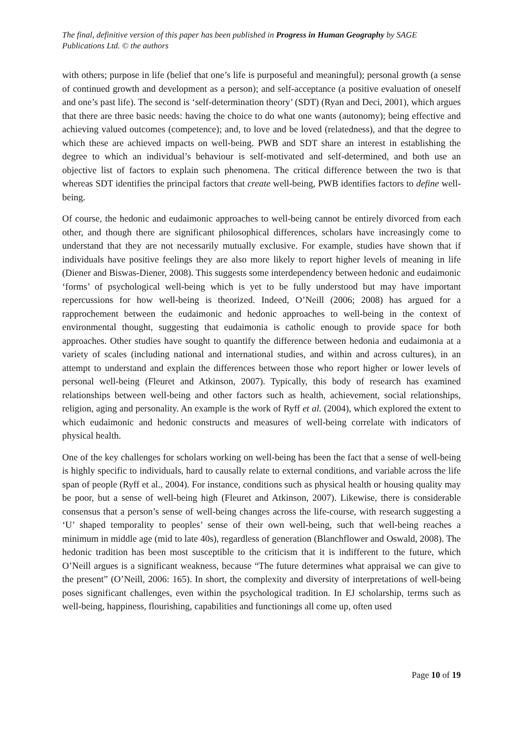The final, definitive version of this paper has been published in Progress in Human Geography by SAGE Publications Ltd. © the authors
with others; purpose in life (belief that one’s life is purposeful and meaningful); personal growth (a sense of continued growth and development as a person); and self-acceptance (a positive evaluation of oneself and one’s past life). The second is ‘self-determination theory’ (SDT) (Ryan and Deci, 2001), which argues that there are three basic needs: having the choice to do what one wants (autonomy); being effective and achieving valued outcomes (competence); and, to love and be loved (relatedness), and that the degree to which these are achieved impacts on well-being. PWB and SDT share an interest in establishing the degree to which an individual’s behaviour is self-motivated and self-determined, and both use an objective list of factors to explain such phenomena. The critical difference between the two is that whereas SDT identifies the principal factors that create well-being, PWB identifies factors to define well-being.
Of course, the hedonic and eudaimonic approaches to well-being cannot be entirely divorced from each other, and though there are significant philosophical differences, scholars have increasingly come to understand that they are not necessarily mutually exclusive. For example, studies have shown that if individuals have positive feelings they are also more likely to report higher levels of meaning in life (Diener and Biswas-Diener, 2008). This suggests some interdependency between hedonic and eudaimonic ‘forms’ of psychological well-being which is yet to be fully understood but may have important repercussions for how well-being is theorized. Indeed, O’Neill (2006; 2008) has argued for a rapprochement between the eudaimonic and hedonic approaches to well-being in the context of environmental thought, suggesting that eudaimonia is catholic enough to provide space for both approaches. Other studies have sought to quantify the difference between hedonia and eudaimonia at a variety of scales (including national and international studies, and within and across cultures), in an attempt to understand and explain the differences between those who report higher or lower levels of personal well-being (Fleuret and Atkinson, 2007). Typically, this body of research has examined relationships between well-being and other factors such as health, achievement, social relationships, religion, aging and personality. An example is the work of Ryff et al. (2004), which explored the extent to which eudaimonic and hedonic constructs and measures of well-being correlate with indicators of physical health.
One of the key challenges for scholars working on well-being has been the fact that a sense of well-being is highly specific to individuals, hard to causally relate to external conditions, and variable across the life span of people (Ryff et al., 2004). For instance, conditions such as physical health or housing quality may be poor, but a sense of well-being high (Fleuret and Atkinson, 2007). Likewise, there is considerable consensus that a person’s sense of well-being changes across the life-course, with research suggesting a ‘U’ shaped temporality to peoples’ sense of their own well-being, such that well-being reaches a minimum in middle age (mid to late 40s), regardless of generation (Blanchflower and Oswald, 2008). The hedonic tradition has been most susceptible to the criticism that it is indifferent to the future, which O’Neill argues is a significant weakness, because “The future determines what appraisal we can give to the present” (O’Neill, 2006: 165). In short, the complexity and diversity of interpretations of well-being poses significant challenges, even within the psychological tradition. In EJ scholarship, terms such as well-being, happiness, flourishing, capabilities and functionings all come up, often used
Page 10 of 19